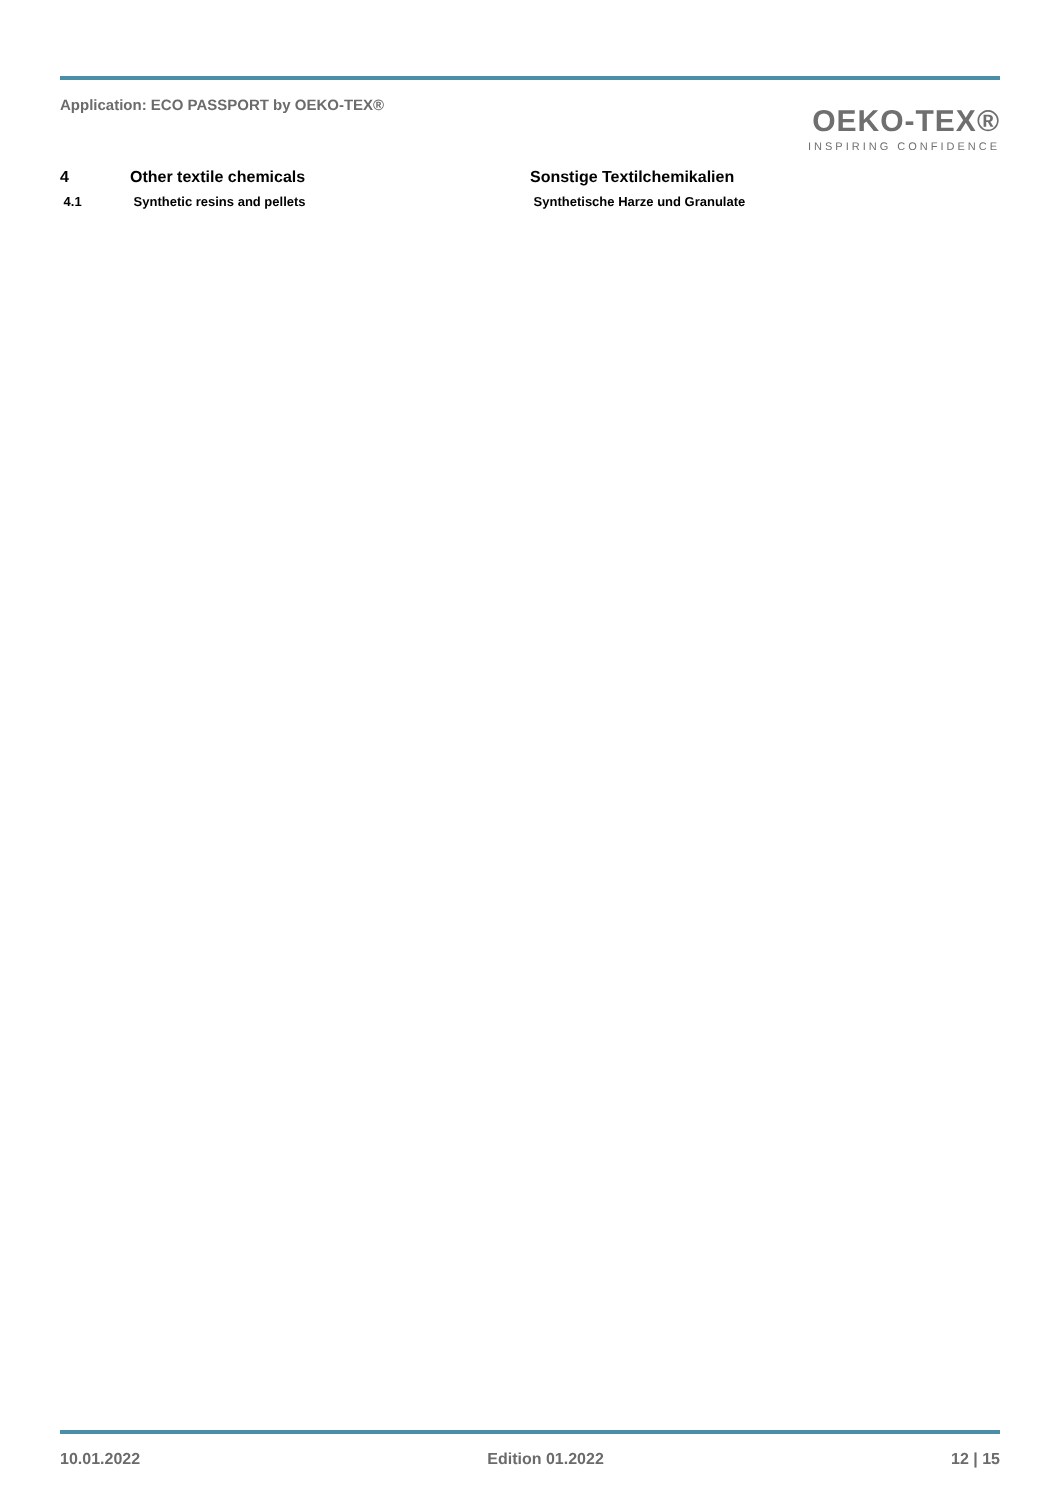Application: ECO PASSPORT by OEKO‑TEX®
OEKO-TEX®
INSPIRING CONFIDENCE
4 Other textile chemicals Sonstige Textilchemikalien
4.1 Synthetic resins and pellets Synthetische Harze und Granulate
10.01.2022 Edition 01.2022 12 | 15